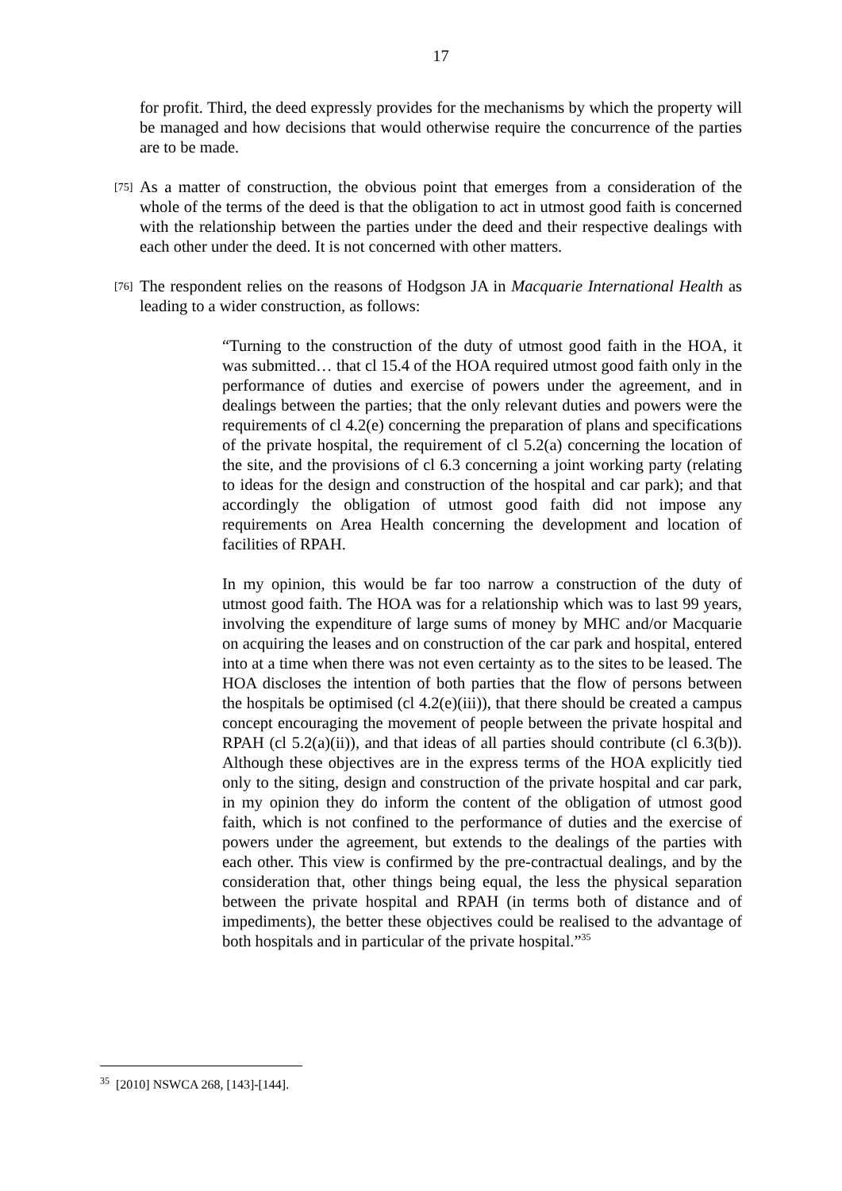17
for profit. Third, the deed expressly provides for the mechanisms by which the property will be managed and how decisions that would otherwise require the concurrence of the parties are to be made.
[75]
As a matter of construction, the obvious point that emerges from a consideration of the whole of the terms of the deed is that the obligation to act in utmost good faith is concerned with the relationship between the parties under the deed and their respective dealings with each other under the deed. It is not concerned with other matters.
[76]
The respondent relies on the reasons of Hodgson JA in Macquarie International Health as leading to a wider construction, as follows:
“Turning to the construction of the duty of utmost good faith in the HOA, it was submitted… that cl 15.4 of the HOA required utmost good faith only in the performance of duties and exercise of powers under the agreement, and in dealings between the parties; that the only relevant duties and powers were the requirements of cl 4.2(e) concerning the preparation of plans and specifications of the private hospital, the requirement of cl 5.2(a) concerning the location of the site, and the provisions of cl 6.3 concerning a joint working party (relating to ideas for the design and construction of the hospital and car park); and that accordingly the obligation of utmost good faith did not impose any requirements on Area Health concerning the development and location of facilities of RPAH.
In my opinion, this would be far too narrow a construction of the duty of utmost good faith. The HOA was for a relationship which was to last 99 years, involving the expenditure of large sums of money by MHC and/or Macquarie on acquiring the leases and on construction of the car park and hospital, entered into at a time when there was not even certainty as to the sites to be leased. The HOA discloses the intention of both parties that the flow of persons between the hospitals be optimised (cl 4.2(e)(iii)), that there should be created a campus concept encouraging the movement of people between the private hospital and RPAH (cl 5.2(a)(ii)), and that ideas of all parties should contribute (cl 6.3(b)). Although these objectives are in the express terms of the HOA explicitly tied only to the siting, design and construction of the private hospital and car park, in my opinion they do inform the content of the obligation of utmost good faith, which is not confined to the performance of duties and the exercise of powers under the agreement, but extends to the dealings of the parties with each other. This view is confirmed by the pre-contractual dealings, and by the consideration that, other things being equal, the less the physical separation between the private hospital and RPAH (in terms both of distance and of impediments), the better these objectives could be realised to the advantage of both hospitals and in particular of the private hospital.”<sup>35</sup>
<sup>35</sup> [2010] NSWCA 268, [143]-[144].